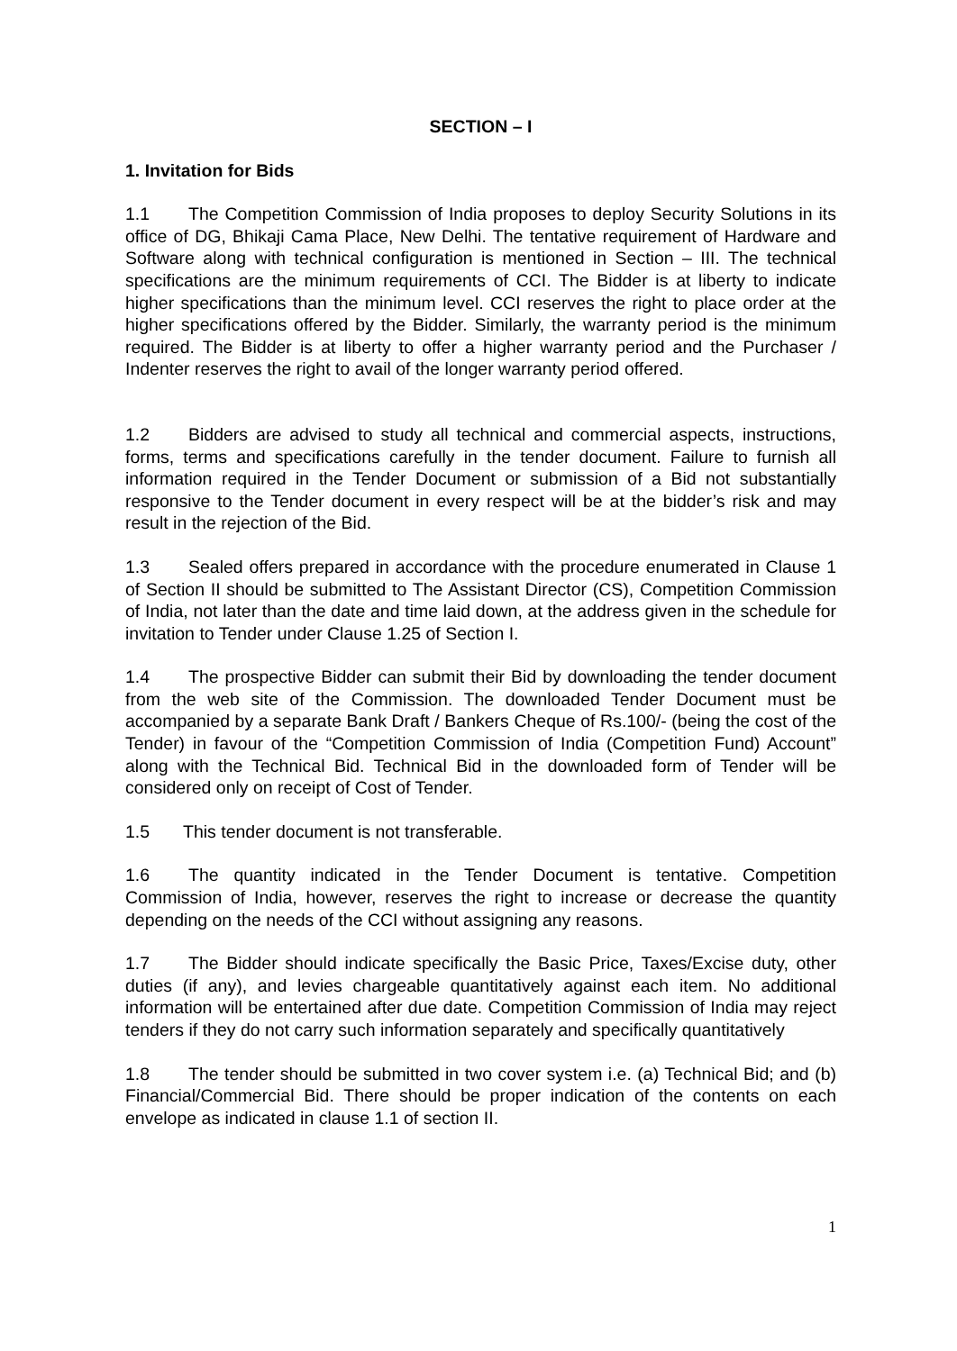SECTION – I
1. Invitation for Bids
1.1 The Competition Commission of India proposes to deploy Security Solutions in its office of DG, Bhikaji Cama Place, New Delhi. The tentative requirement of Hardware and Software along with technical configuration is mentioned in Section – III. The technical specifications are the minimum requirements of CCI. The Bidder is at liberty to indicate higher specifications than the minimum level. CCI reserves the right to place order at the higher specifications offered by the Bidder. Similarly, the warranty period is the minimum required. The Bidder is at liberty to offer a higher warranty period and the Purchaser / Indenter reserves the right to avail of the longer warranty period offered.
1.2 Bidders are advised to study all technical and commercial aspects, instructions, forms, terms and specifications carefully in the tender document. Failure to furnish all information required in the Tender Document or submission of a Bid not substantially responsive to the Tender document in every respect will be at the bidder’s risk and may result in the rejection of the Bid.
1.3 Sealed offers prepared in accordance with the procedure enumerated in Clause 1 of Section II should be submitted to The Assistant Director (CS), Competition Commission of India, not later than the date and time laid down, at the address given in the schedule for invitation to Tender under Clause 1.25 of Section I.
1.4 The prospective Bidder can submit their Bid by downloading the tender document from the web site of the Commission. The downloaded Tender Document must be accompanied by a separate Bank Draft / Bankers Cheque of Rs.100/- (being the cost of the Tender) in favour of the “Competition Commission of India (Competition Fund) Account” along with the Technical Bid. Technical Bid in the downloaded form of Tender will be considered only on receipt of Cost of Tender.
1.5 This tender document is not transferable.
1.6 The quantity indicated in the Tender Document is tentative. Competition Commission of India, however, reserves the right to increase or decrease the quantity depending on the needs of the CCI without assigning any reasons.
1.7 The Bidder should indicate specifically the Basic Price, Taxes/Excise duty, other duties (if any), and levies chargeable quantitatively against each item. No additional information will be entertained after due date. Competition Commission of India may reject tenders if they do not carry such information separately and specifically quantitatively
1.8 The tender should be submitted in two cover system i.e. (a) Technical Bid; and (b) Financial/Commercial Bid. There should be proper indication of the contents on each envelope as indicated in clause 1.1 of section II.
1